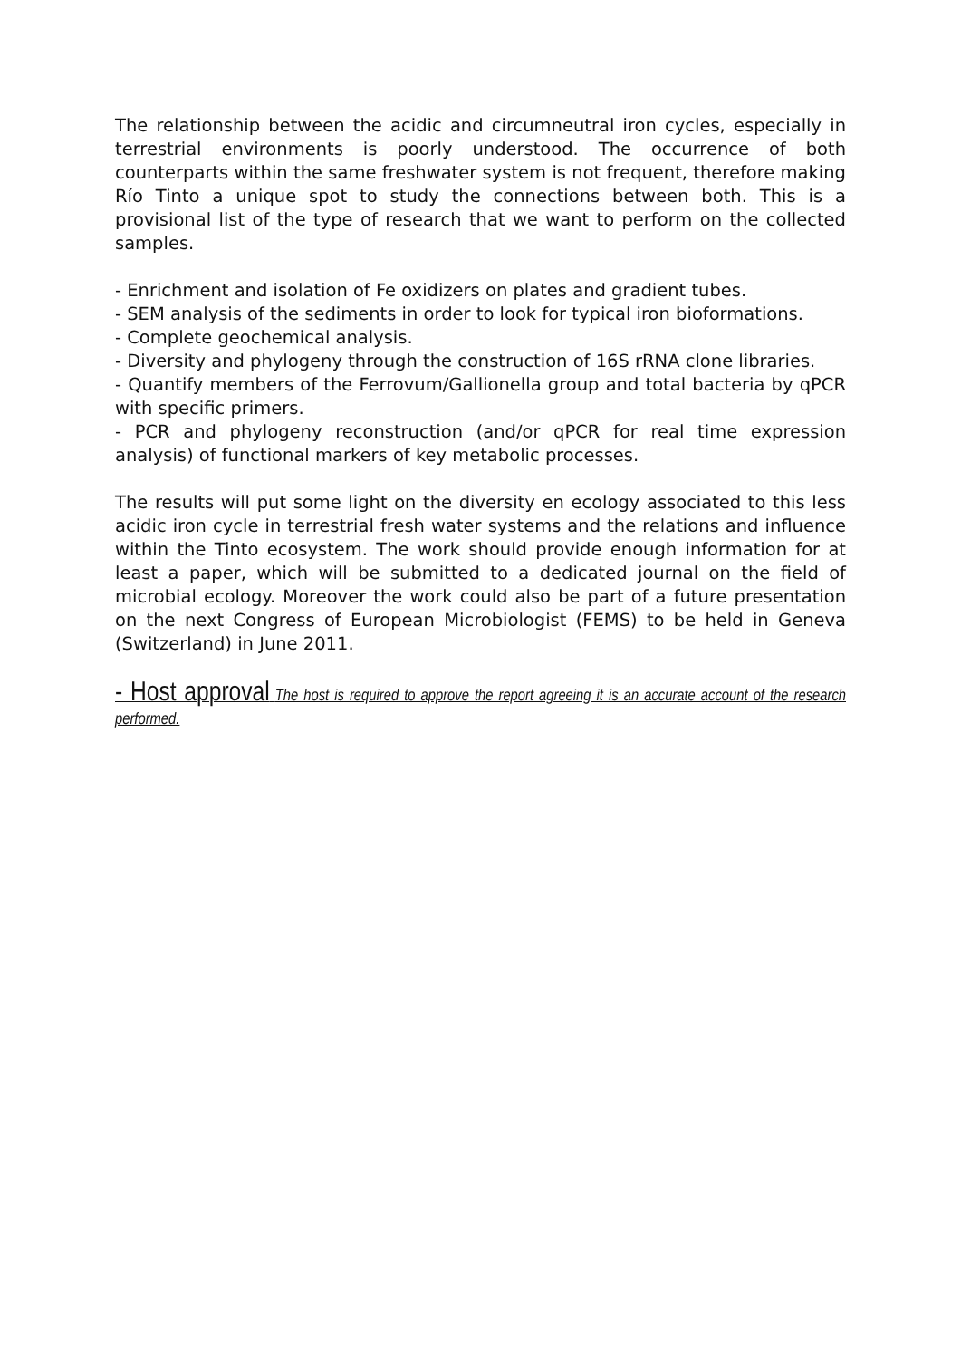The relationship between the acidic and circumneutral iron cycles, especially in terrestrial environments is poorly understood. The occurrence of both counterparts within the same freshwater system is not frequent, therefore making Río Tinto a unique spot to study the connections between both. This is a provisional list of the type of research that we want to perform on the collected samples.
- Enrichment and isolation of Fe oxidizers on plates and gradient tubes.
- SEM analysis of the sediments in order to look for typical iron bioformations.
- Complete geochemical analysis.
- Diversity and phylogeny through the construction of 16S rRNA clone libraries.
- Quantify members of the Ferrovum/Gallionella group and total bacteria by qPCR with specific primers.
- PCR and phylogeny reconstruction (and/or qPCR for real time expression analysis) of functional markers of key metabolic processes.
The results will put some light on the diversity en ecology associated to this less acidic iron cycle in terrestrial fresh water systems and the relations and influence within the Tinto ecosystem. The work should provide enough information for at least a paper, which will be submitted to a dedicated journal on the field of microbial ecology. Moreover the work could also be part of a future presentation on the next Congress of European Microbiologist (FEMS) to be held in Geneva (Switzerland) in June 2011.
- Host approval The host is required to approve the report agreeing it is an accurate account of the research performed.